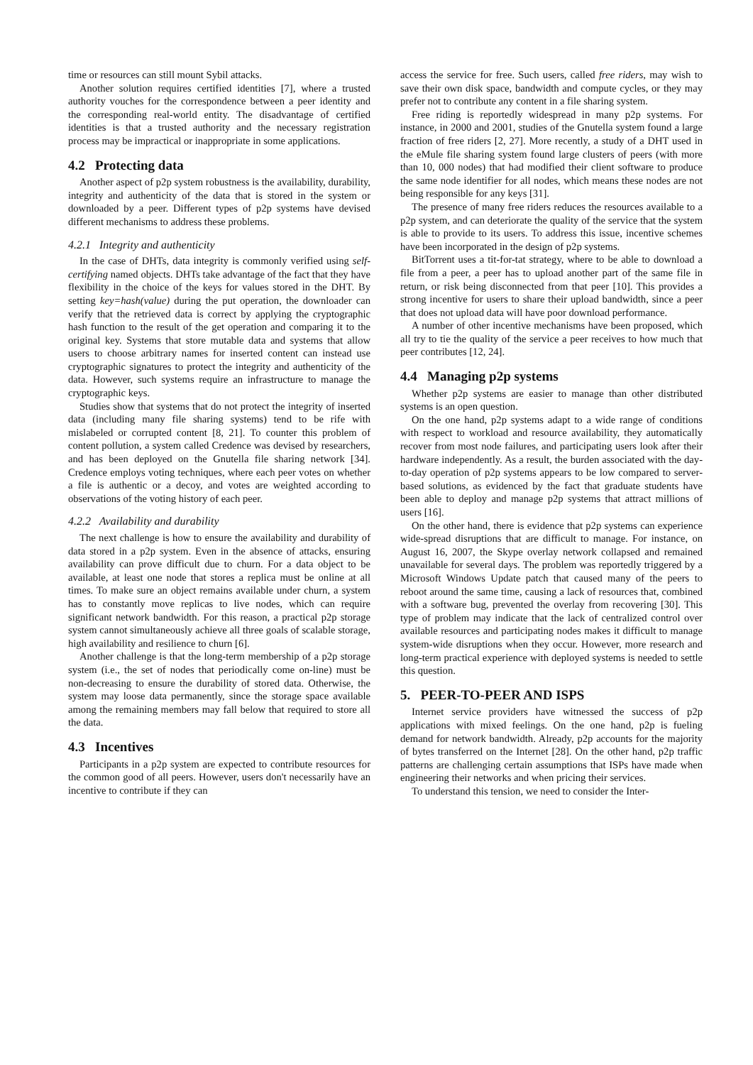time or resources can still mount Sybil attacks.
Another solution requires certified identities [7], where a trusted authority vouches for the correspondence between a peer identity and the corresponding real-world entity. The disadvantage of certified identities is that a trusted authority and the necessary registration process may be impractical or inappropriate in some applications.
4.2 Protecting data
Another aspect of p2p system robustness is the availability, durability, integrity and authenticity of the data that is stored in the system or downloaded by a peer. Different types of p2p systems have devised different mechanisms to address these problems.
4.2.1 Integrity and authenticity
In the case of DHTs, data integrity is commonly verified using self-certifying named objects. DHTs take advantage of the fact that they have flexibility in the choice of the keys for values stored in the DHT. By setting key=hash(value) during the put operation, the downloader can verify that the retrieved data is correct by applying the cryptographic hash function to the result of the get operation and comparing it to the original key. Systems that store mutable data and systems that allow users to choose arbitrary names for inserted content can instead use cryptographic signatures to protect the integrity and authenticity of the data. However, such systems require an infrastructure to manage the cryptographic keys.
Studies show that systems that do not protect the integrity of inserted data (including many file sharing systems) tend to be rife with mislabeled or corrupted content [8, 21]. To counter this problem of content pollution, a system called Credence was devised by researchers, and has been deployed on the Gnutella file sharing network [34]. Credence employs voting techniques, where each peer votes on whether a file is authentic or a decoy, and votes are weighted according to observations of the voting history of each peer.
4.2.2 Availability and durability
The next challenge is how to ensure the availability and durability of data stored in a p2p system. Even in the absence of attacks, ensuring availability can prove difficult due to churn. For a data object to be available, at least one node that stores a replica must be online at all times. To make sure an object remains available under churn, a system has to constantly move replicas to live nodes, which can require significant network bandwidth. For this reason, a practical p2p storage system cannot simultaneously achieve all three goals of scalable storage, high availability and resilience to churn [6].
Another challenge is that the long-term membership of a p2p storage system (i.e., the set of nodes that periodically come on-line) must be non-decreasing to ensure the durability of stored data. Otherwise, the system may loose data permanently, since the storage space available among the remaining members may fall below that required to store all the data.
4.3 Incentives
Participants in a p2p system are expected to contribute resources for the common good of all peers. However, users don't necessarily have an incentive to contribute if they can
access the service for free. Such users, called free riders, may wish to save their own disk space, bandwidth and compute cycles, or they may prefer not to contribute any content in a file sharing system.
Free riding is reportedly widespread in many p2p systems. For instance, in 2000 and 2001, studies of the Gnutella system found a large fraction of free riders [2, 27]. More recently, a study of a DHT used in the eMule file sharing system found large clusters of peers (with more than 10, 000 nodes) that had modified their client software to produce the same node identifier for all nodes, which means these nodes are not being responsible for any keys [31].
The presence of many free riders reduces the resources available to a p2p system, and can deteriorate the quality of the service that the system is able to provide to its users. To address this issue, incentive schemes have been incorporated in the design of p2p systems.
BitTorrent uses a tit-for-tat strategy, where to be able to download a file from a peer, a peer has to upload another part of the same file in return, or risk being disconnected from that peer [10]. This provides a strong incentive for users to share their upload bandwidth, since a peer that does not upload data will have poor download performance.
A number of other incentive mechanisms have been proposed, which all try to tie the quality of the service a peer receives to how much that peer contributes [12, 24].
4.4 Managing p2p systems
Whether p2p systems are easier to manage than other distributed systems is an open question.
On the one hand, p2p systems adapt to a wide range of conditions with respect to workload and resource availability, they automatically recover from most node failures, and participating users look after their hardware independently. As a result, the burden associated with the day-to-day operation of p2p systems appears to be low compared to server-based solutions, as evidenced by the fact that graduate students have been able to deploy and manage p2p systems that attract millions of users [16].
On the other hand, there is evidence that p2p systems can experience wide-spread disruptions that are difficult to manage. For instance, on August 16, 2007, the Skype overlay network collapsed and remained unavailable for several days. The problem was reportedly triggered by a Microsoft Windows Update patch that caused many of the peers to reboot around the same time, causing a lack of resources that, combined with a software bug, prevented the overlay from recovering [30]. This type of problem may indicate that the lack of centralized control over available resources and participating nodes makes it difficult to manage system-wide disruptions when they occur. However, more research and long-term practical experience with deployed systems is needed to settle this question.
5. PEER-TO-PEER AND ISPS
Internet service providers have witnessed the success of p2p applications with mixed feelings. On the one hand, p2p is fueling demand for network bandwidth. Already, p2p accounts for the majority of bytes transferred on the Internet [28]. On the other hand, p2p traffic patterns are challenging certain assumptions that ISPs have made when engineering their networks and when pricing their services.
To understand this tension, we need to consider the Inter-